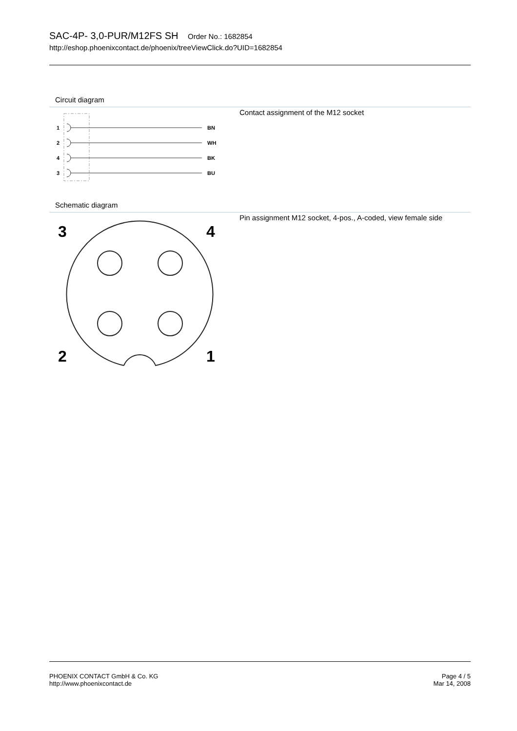SAC-4P- 3,0-PUR/M12FS SH Order No.: 1682854
http://eshop.phoenixcontact.de/phoenix/treeViewClick.do?UID=1682854
Circuit diagram
1
2
4
3
BN
WH
BK
BU
Contact assignment of the M12 socket
Schematic diagram
3
4
2
1
Pin assignment M12 socket, 4-pos., A-coded, view female side
PHOENIX CONTACT GmbH & Co. KG
http://www.phoenixcontact.de
Page 4 / 5
Mar 14, 2008